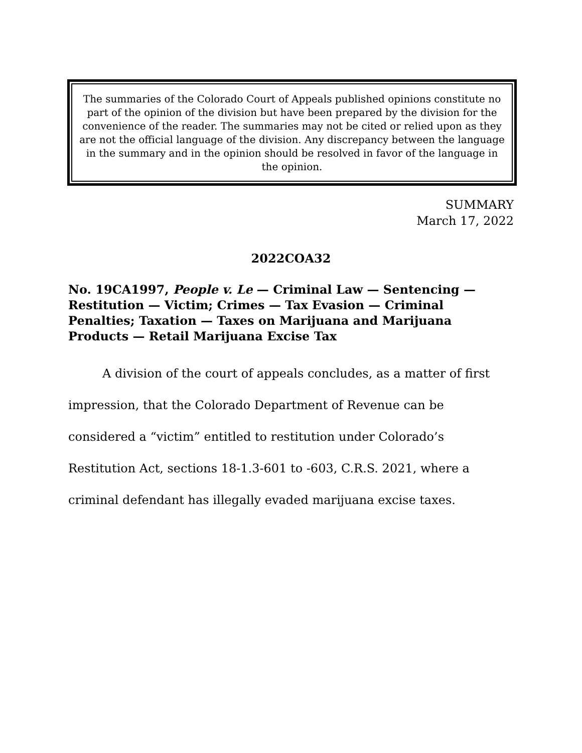The summaries of the Colorado Court of Appeals published opinions constitute no part of the opinion of the division but have been prepared by the division for the convenience of the reader. The summaries may not be cited or relied upon as they are not the official language of the division. Any discrepancy between the language in the summary and in the opinion should be resolved in favor of the language in the opinion.
SUMMARY
March 17, 2022
2022COA32
No. 19CA1997, People v. Le — Criminal Law — Sentencing — Restitution — Victim; Crimes — Tax Evasion — Criminal Penalties; Taxation — Taxes on Marijuana and Marijuana Products — Retail Marijuana Excise Tax
A division of the court of appeals concludes, as a matter of first impression, that the Colorado Department of Revenue can be considered a “victim” entitled to restitution under Colorado’s Restitution Act, sections 18-1.3-601 to -603, C.R.S. 2021, where a criminal defendant has illegally evaded marijuana excise taxes.